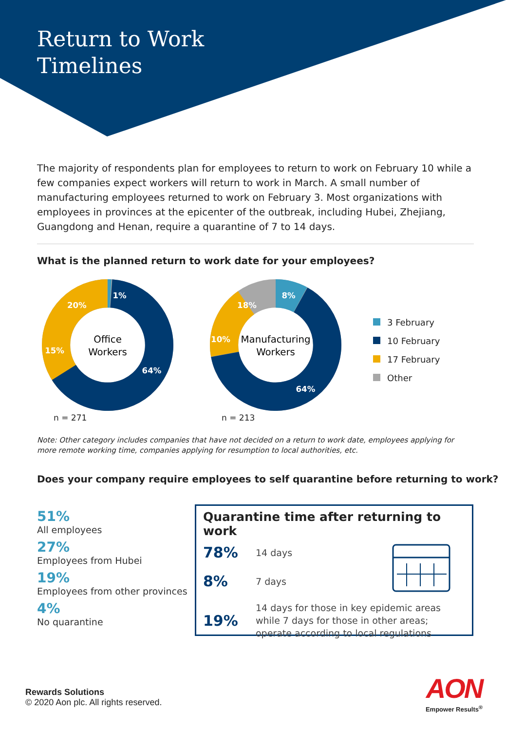Return to Work
Timelines
The majority of respondents plan for employees to return to work on February 10 while a few companies expect workers will return to work in March. A small number of manufacturing employees returned to work on February 3. Most organizations with employees in provinces at the epicenter of the outbreak, including Hubei, Zhejiang, Guangdong and Henan, require a quarantine of 7 to 14 days.
What is the planned return to work date for your employees?
Office
Workers
1%
64%
15%
20%
n = 271
Manufacturing
Workers
8%
64%
10%
18%
n = 213
3 February
10 February
17 February
Other
Note: Other category includes companies that have not decided on a return to work date, employees applying for more remote working time, companies applying for resumption to local authorities, etc.
Does your company require employees to self quarantine before returning to work?
51%
All employees
27%
Employees from Hubei
19%
Employees from other provinces
4%
No quarantine
Quarantine time after returning to work
78% 14 days
8% 7 days
19% 14 days for those in key epidemic areas
while 7 days for those in other areas;
operate according to local regulations
Rewards Solutions
© 2020 Aon plc. All rights reserved.
AON
Empower Results<sup>®</sup>